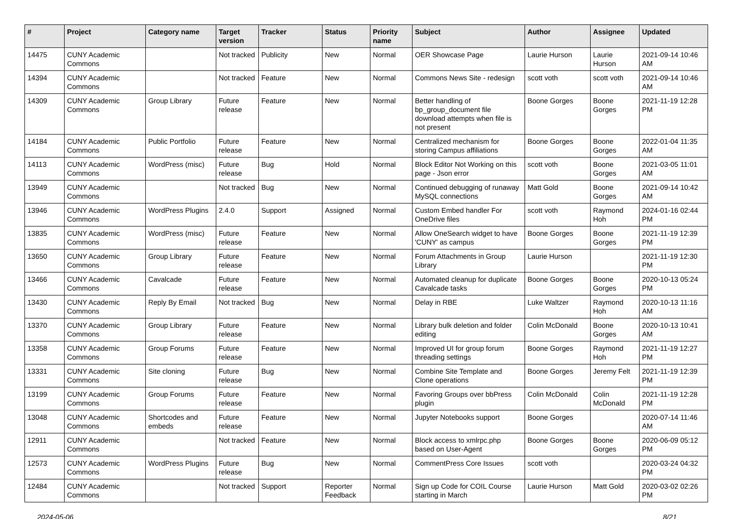| # | Project | Category name | Target version | Tracker | Status | Priority name | Subject | Author | Assignee | Updated |
| --- | --- | --- | --- | --- | --- | --- | --- | --- | --- | --- |
| 14475 | CUNY Academic Commons | | Not tracked | Publicity | New | Normal | OER Showcase Page | Laurie Hurson | Laurie Hurson | 2021-09-14 10:46 AM |
| 14394 | CUNY Academic Commons | | Not tracked | Feature | New | Normal | Commons News Site - redesign | scott voth | scott voth | 2021-09-14 10:46 AM |
| 14309 | CUNY Academic Commons | Group Library | Future release | Feature | New | Normal | Better handling of bp_group_document file download attempts when file is not present | Boone Gorges | Boone Gorges | 2021-11-19 12:28 PM |
| 14184 | CUNY Academic Commons | Public Portfolio | Future release | Feature | New | Normal | Centralized mechanism for storing Campus affiliations | Boone Gorges | Boone Gorges | 2022-01-04 11:35 AM |
| 14113 | CUNY Academic Commons | WordPress (misc) | Future release | Bug | Hold | Normal | Block Editor Not Working on this page - Json error | scott voth | Boone Gorges | 2021-03-05 11:01 AM |
| 13949 | CUNY Academic Commons | | Not tracked | Bug | New | Normal | Continued debugging of runaway MySQL connections | Matt Gold | Boone Gorges | 2021-09-14 10:42 AM |
| 13946 | CUNY Academic Commons | WordPress Plugins | 2.4.0 | Support | Assigned | Normal | Custom Embed handler For OneDrive files | scott voth | Raymond Hoh | 2024-01-16 02:44 PM |
| 13835 | CUNY Academic Commons | WordPress (misc) | Future release | Feature | New | Normal | Allow OneSearch widget to have 'CUNY' as campus | Boone Gorges | Boone Gorges | 2021-11-19 12:39 PM |
| 13650 | CUNY Academic Commons | Group Library | Future release | Feature | New | Normal | Forum Attachments in Group Library | Laurie Hurson | | 2021-11-19 12:30 PM |
| 13466 | CUNY Academic Commons | Cavalcade | Future release | Feature | New | Normal | Automated cleanup for duplicate Cavalcade tasks | Boone Gorges | Boone Gorges | 2020-10-13 05:24 PM |
| 13430 | CUNY Academic Commons | Reply By Email | Not tracked | Bug | New | Normal | Delay in RBE | Luke Waltzer | Raymond Hoh | 2020-10-13 11:16 AM |
| 13370 | CUNY Academic Commons | Group Library | Future release | Feature | New | Normal | Library bulk deletion and folder editing | Colin McDonald | Boone Gorges | 2020-10-13 10:41 AM |
| 13358 | CUNY Academic Commons | Group Forums | Future release | Feature | New | Normal | Improved UI for group forum threading settings | Boone Gorges | Raymond Hoh | 2021-11-19 12:27 PM |
| 13331 | CUNY Academic Commons | Site cloning | Future release | Bug | New | Normal | Combine Site Template and Clone operations | Boone Gorges | Jeremy Felt | 2021-11-19 12:39 PM |
| 13199 | CUNY Academic Commons | Group Forums | Future release | Feature | New | Normal | Favoring Groups over bbPress plugin | Colin McDonald | Colin McDonald | 2021-11-19 12:28 PM |
| 13048 | CUNY Academic Commons | Shortcodes and embeds | Future release | Feature | New | Normal | Jupyter Notebooks support | Boone Gorges | | 2020-07-14 11:46 AM |
| 12911 | CUNY Academic Commons | | Not tracked | Feature | New | Normal | Block access to xmlrpc.php based on User-Agent | Boone Gorges | Boone Gorges | 2020-06-09 05:12 PM |
| 12573 | CUNY Academic Commons | WordPress Plugins | Future release | Bug | New | Normal | CommentPress Core Issues | scott voth | | 2020-03-24 04:32 PM |
| 12484 | CUNY Academic Commons | | Not tracked | Support | Reporter Feedback | Normal | Sign up Code for COIL Course starting in March | Laurie Hurson | Matt Gold | 2020-03-02 02:26 PM |
2024-05-06 8/21